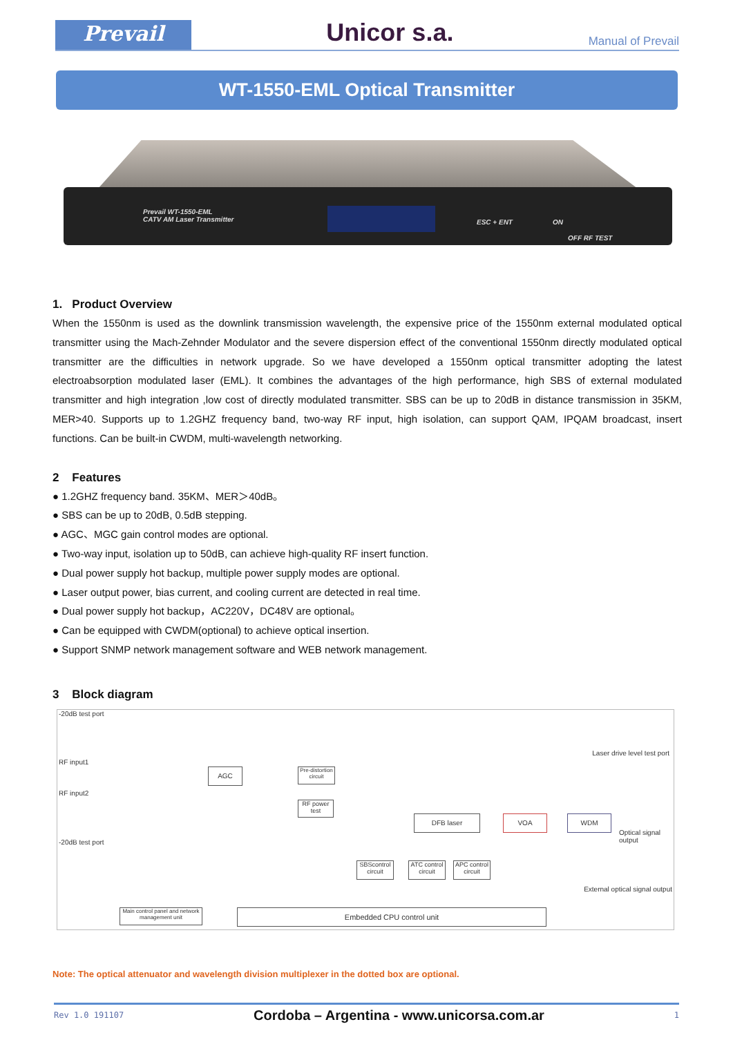Prevail
Unicor s.a.
Manual of Prevail
WT-1550-EML Optical Transmitter
Prevail WT-1550-EML
CATV AM Laser Transmitter
ESC + ENT ON
OFF RF TEST
1. Product Overview
When the 1550nm is used as the downlink transmission wavelength, the expensive price of the 1550nm external modulated optical transmitter using the Mach-Zehnder Modulator and the severe dispersion effect of the conventional 1550nm directly modulated optical transmitter are the difficulties in network upgrade. So we have developed a 1550nm optical transmitter adopting the latest electroabsorption modulated laser (EML). It combines the advantages of the high performance, high SBS of external modulated transmitter and high integration ,low cost of directly modulated transmitter. SBS can be up to 20dB in distance transmission in 35KM, MER>40. Supports up to 1.2GHZ frequency band, two-way RF input, high isolation, can support QAM, IPQAM broadcast, insert functions. Can be built-in CWDM, multi-wavelength networking.
2 Features
● 1.2GHZ frequency band. 35KM、MER＞40dB。
● SBS can be up to 20dB, 0.5dB stepping.
● AGC、MGC gain control modes are optional.
● Two-way input, isolation up to 50dB, can achieve high-quality RF insert function.
● Dual power supply hot backup, multiple power supply modes are optional.
● Laser output power, bias current, and cooling current are detected in real time.
● Dual power supply hot backup，AC220V，DC48V are optional。
● Can be equipped with CWDM(optional) to achieve optical insertion.
● Support SNMP network management software and WEB network management.
3 Block diagram
-20dB test port
RF input1
RF input2
-20dB test port
Laser drive level test port
AGC
Pre-distortion circuit
RF power test
DFB laser VOA WDM
Optical signal
output
External optical signal output
SBScontrol circuit
ATC control circuit
APC control circuit
Main control panel and network management unit
Embedded CPU control unit
Note: The optical attenuator and wavelength division multiplexer in the dotted box are optional.
Rev 1.0 191107 Cordoba – Argentina - www.unicorsa.com.ar 1